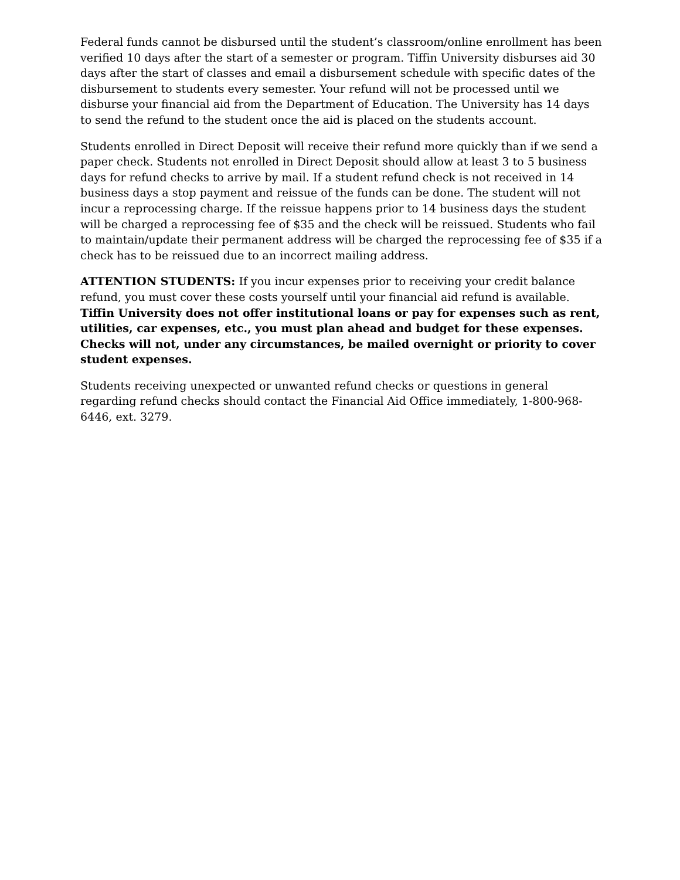Federal funds cannot be disbursed until the student’s classroom/online enrollment has been verified 10 days after the start of a semester or program. Tiffin University disburses aid 30 days after the start of classes and email a disbursement schedule with specific dates of the disbursement to students every semester. Your refund will not be processed until we disburse your financial aid from the Department of Education. The University has 14 days to send the refund to the student once the aid is placed on the students account.
Students enrolled in Direct Deposit will receive their refund more quickly than if we send a paper check. Students not enrolled in Direct Deposit should allow at least 3 to 5 business days for refund checks to arrive by mail. If a student refund check is not received in 14 business days a stop payment and reissue of the funds can be done. The student will not incur a reprocessing charge. If the reissue happens prior to 14 business days the student will be charged a reprocessing fee of $35 and the check will be reissued. Students who fail to maintain/update their permanent address will be charged the reprocessing fee of $35 if a check has to be reissued due to an incorrect mailing address.
ATTENTION STUDENTS: If you incur expenses prior to receiving your credit balance refund, you must cover these costs yourself until your financial aid refund is available. Tiffin University does not offer institutional loans or pay for expenses such as rent, utilities, car expenses, etc., you must plan ahead and budget for these expenses. Checks will not, under any circumstances, be mailed overnight or priority to cover student expenses.
Students receiving unexpected or unwanted refund checks or questions in general regarding refund checks should contact the Financial Aid Office immediately, 1-800-968-6446, ext. 3279.